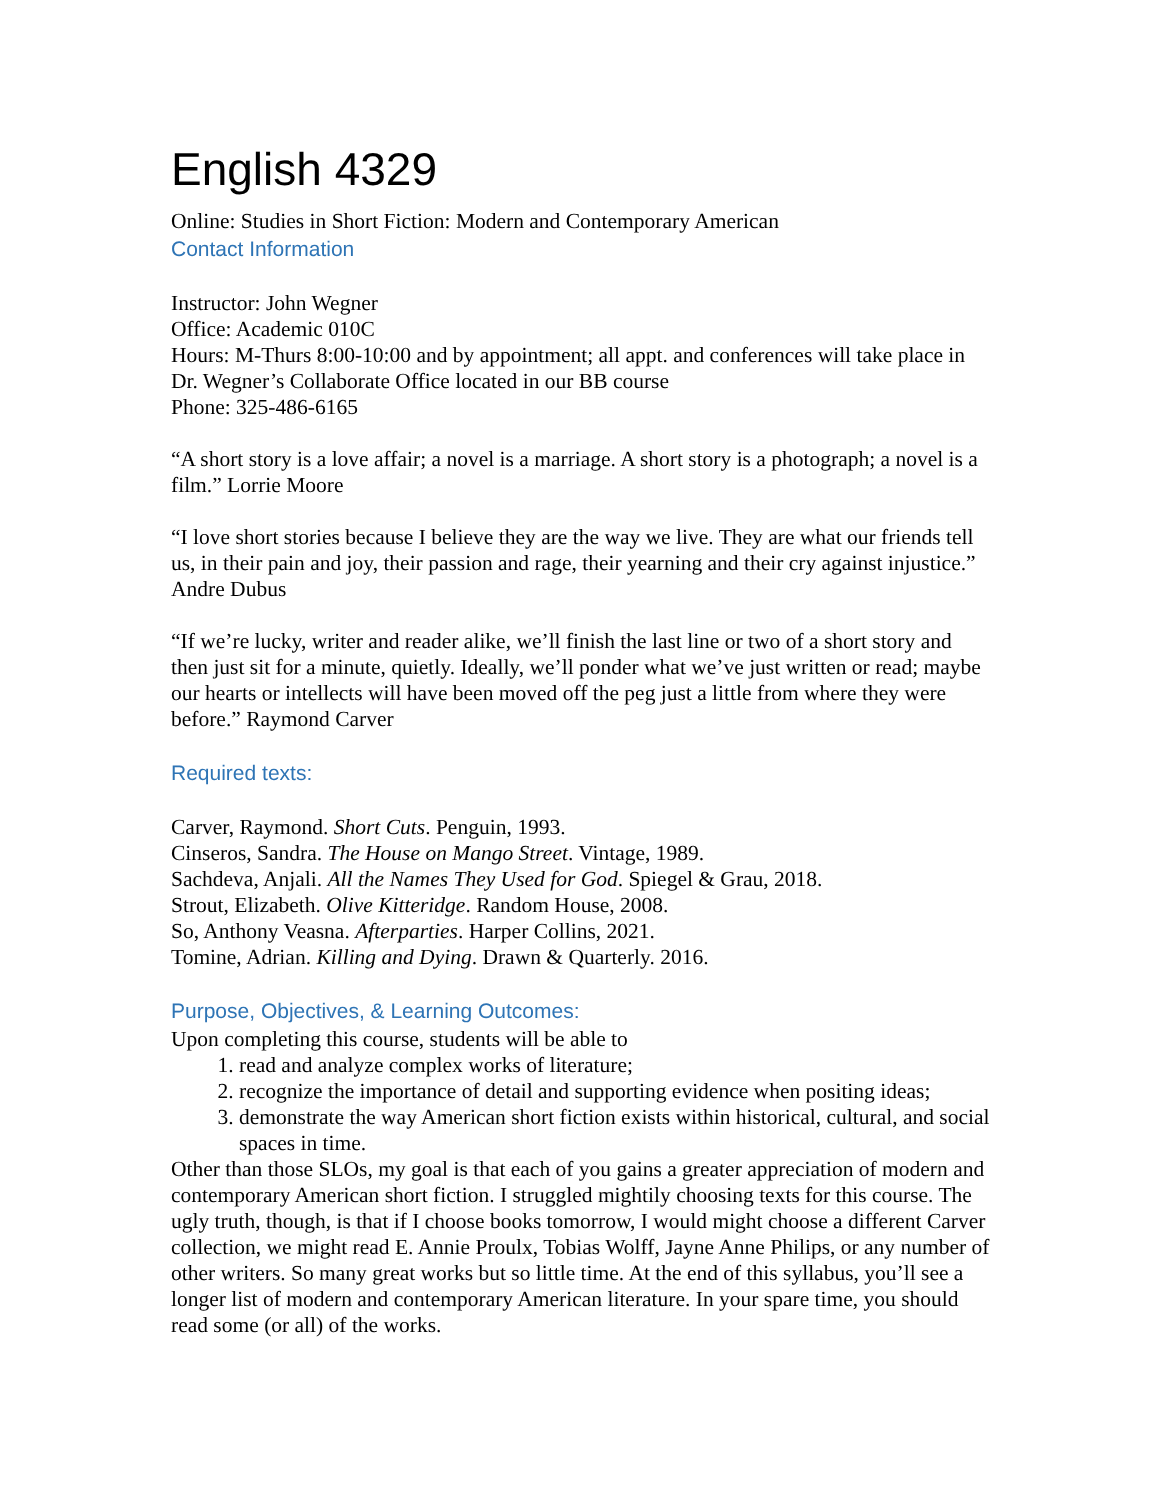English 4329
Online: Studies in Short Fiction: Modern and Contemporary American
Contact Information
Instructor: John Wegner
Office: Academic 010C
Hours: M-Thurs 8:00-10:00 and by appointment; all appt. and conferences will take place in Dr. Wegner’s Collaborate Office located in our BB course
Phone: 325-486-6165
“A short story is a love affair; a novel is a marriage. A short story is a photograph; a novel is a film.” Lorrie Moore
“I love short stories because I believe they are the way we live. They are what our friends tell us, in their pain and joy, their passion and rage, their yearning and their cry against injustice.” Andre Dubus
“If we’re lucky, writer and reader alike, we’ll finish the last line or two of a short story and then just sit for a minute, quietly. Ideally, we’ll ponder what we’ve just written or read; maybe our hearts or intellects will have been moved off the peg just a little from where they were before.” Raymond Carver
Required texts:
Carver, Raymond. Short Cuts. Penguin, 1993.
Cinseros, Sandra. The House on Mango Street. Vintage, 1989.
Sachdeva, Anjali. All the Names They Used for God. Spiegel & Grau, 2018.
Strout, Elizabeth. Olive Kitteridge. Random House, 2008.
So, Anthony Veasna. Afterparties. Harper Collins, 2021.
Tomine, Adrian. Killing and Dying. Drawn & Quarterly. 2016.
Purpose, Objectives, & Learning Outcomes:
Upon completing this course, students will be able to
1. read and analyze complex works of literature;
2. recognize the importance of detail and supporting evidence when positing ideas;
3. demonstrate the way American short fiction exists within historical, cultural, and social spaces in time.
Other than those SLOs, my goal is that each of you gains a greater appreciation of modern and contemporary American short fiction. I struggled mightily choosing texts for this course. The ugly truth, though, is that if I choose books tomorrow, I would might choose a different Carver collection, we might read E. Annie Proulx, Tobias Wolff, Jayne Anne Philips, or any number of other writers. So many great works but so little time. At the end of this syllabus, you’ll see a longer list of modern and contemporary American literature. In your spare time, you should read some (or all) of the works.